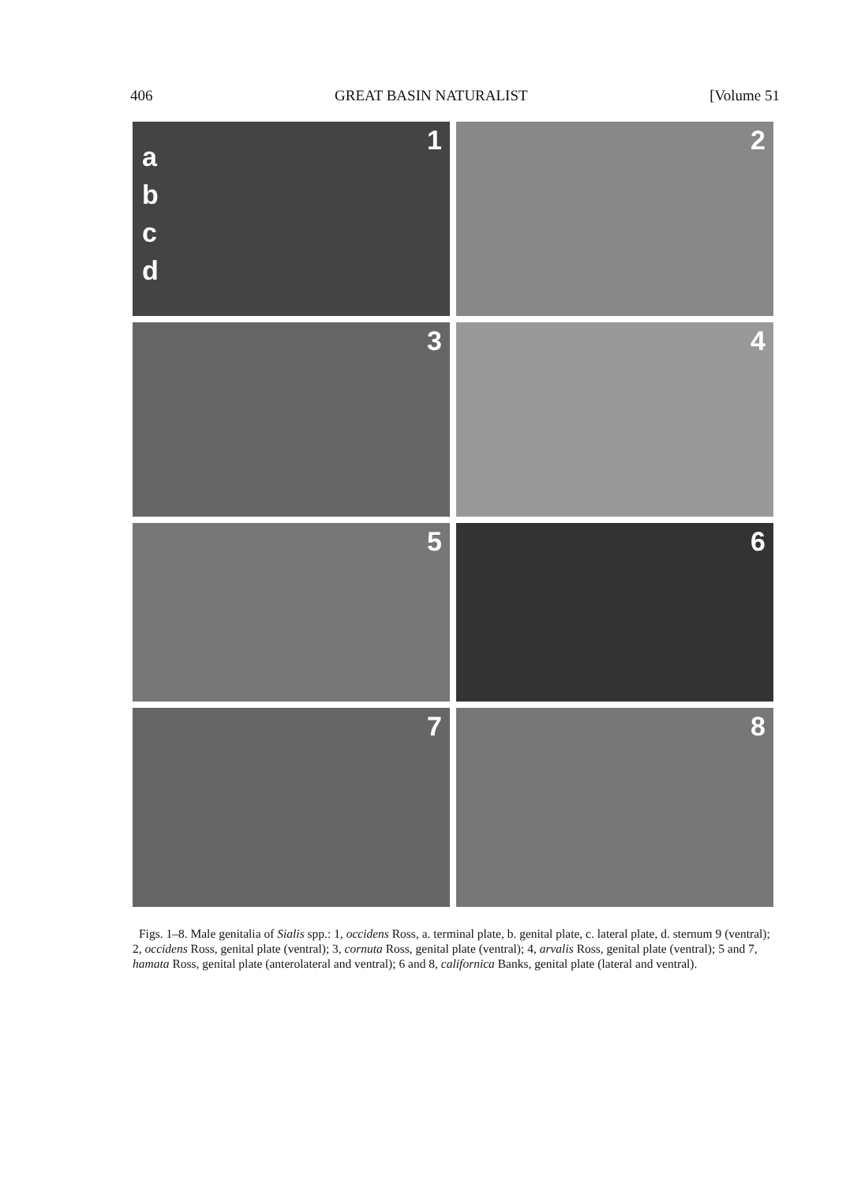406 GREAT BASIN NATURALIST [Volume 51
a
b
c
d
1
2
3
4
5
6
7
8
Figs. 1–8. Male genitalia of Sialis spp.: 1, occidens Ross, a. terminal plate, b. genital plate, c. lateral plate, d. sternum 9 (ventral); 2, occidens Ross, genital plate (ventral); 3, cornuta Ross, genital plate (ventral); 4, arvalis Ross, genital plate (ventral); 5 and 7, hamata Ross, genital plate (anterolateral and ventral); 6 and 8, californica Banks, genital plate (lateral and ventral).